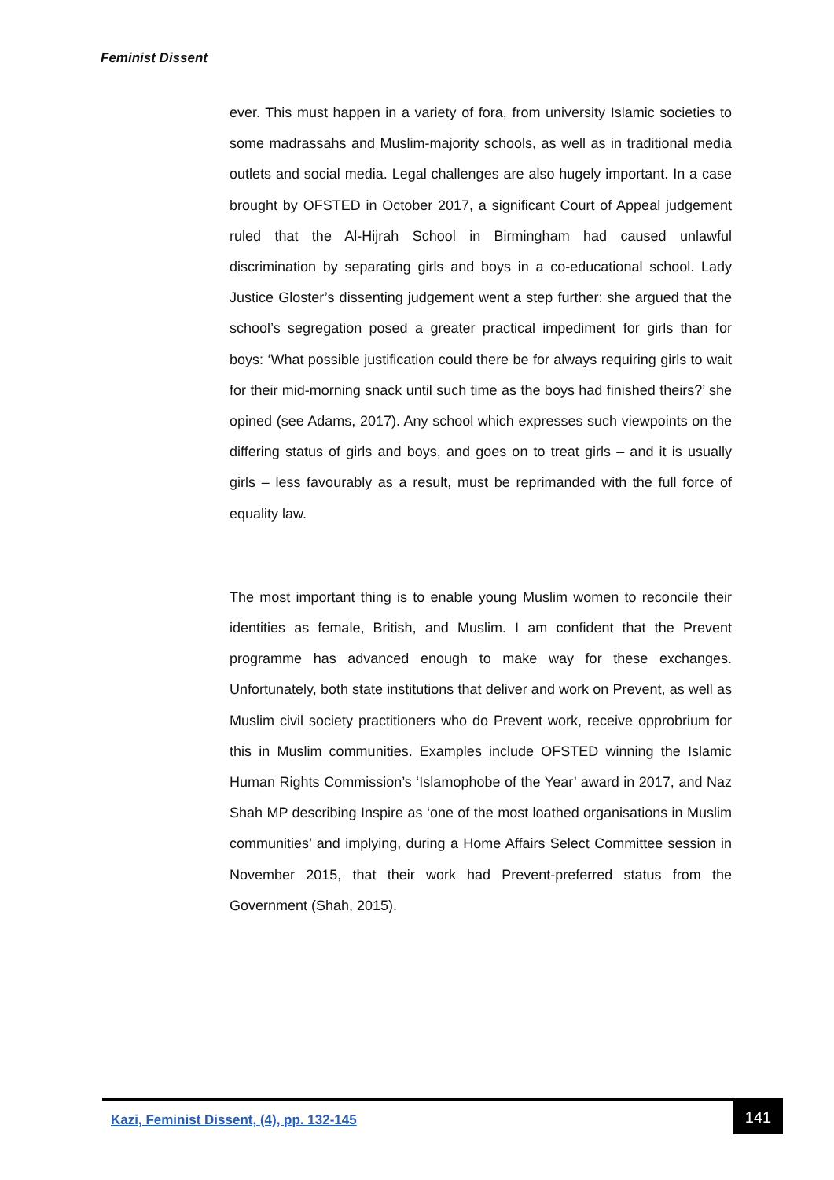Feminist Dissent
ever. This must happen in a variety of fora, from university Islamic societies to some madrassahs and Muslim-majority schools, as well as in traditional media outlets and social media. Legal challenges are also hugely important. In a case brought by OFSTED in October 2017, a significant Court of Appeal judgement ruled that the Al-Hijrah School in Birmingham had caused unlawful discrimination by separating girls and boys in a co-educational school. Lady Justice Gloster’s dissenting judgement went a step further: she argued that the school’s segregation posed a greater practical impediment for girls than for boys: ‘What possible justification could there be for always requiring girls to wait for their mid-morning snack until such time as the boys had finished theirs?’ she opined (see Adams, 2017). Any school which expresses such viewpoints on the differing status of girls and boys, and goes on to treat girls – and it is usually girls – less favourably as a result, must be reprimanded with the full force of equality law.
The most important thing is to enable young Muslim women to reconcile their identities as female, British, and Muslim. I am confident that the Prevent programme has advanced enough to make way for these exchanges. Unfortunately, both state institutions that deliver and work on Prevent, as well as Muslim civil society practitioners who do Prevent work, receive opprobrium for this in Muslim communities. Examples include OFSTED winning the Islamic Human Rights Commission’s ‘Islamophobe of the Year’ award in 2017, and Naz Shah MP describing Inspire as ‘one of the most loathed organisations in Muslim communities’ and implying, during a Home Affairs Select Committee session in November 2015, that their work had Prevent-preferred status from the Government (Shah, 2015).
Kazi, Feminist Dissent, (4), pp. 132-145
141